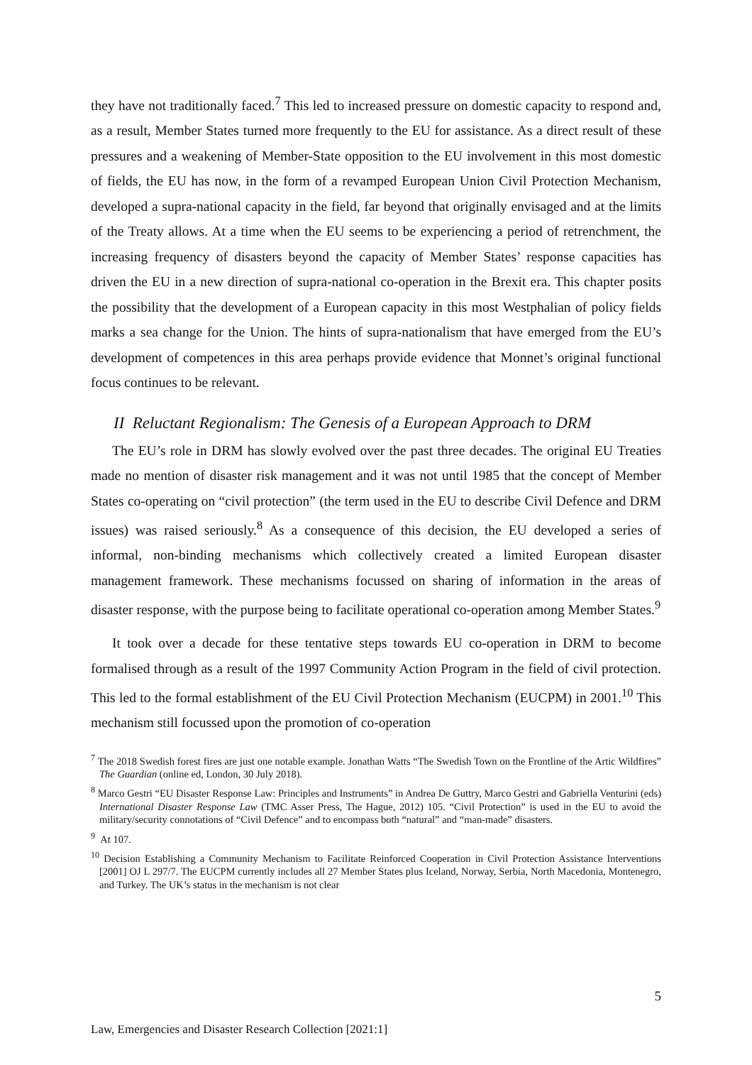they have not traditionally faced.<sup>7</sup> This led to increased pressure on domestic capacity to respond and, as a result, Member States turned more frequently to the EU for assistance. As a direct result of these pressures and a weakening of Member-State opposition to the EU involvement in this most domestic of fields, the EU has now, in the form of a revamped European Union Civil Protection Mechanism, developed a supra-national capacity in the field, far beyond that originally envisaged and at the limits of the Treaty allows. At a time when the EU seems to be experiencing a period of retrenchment, the increasing frequency of disasters beyond the capacity of Member States’ response capacities has driven the EU in a new direction of supra-national co-operation in the Brexit era. This chapter posits the possibility that the development of a European capacity in this most Westphalian of policy fields marks a sea change for the Union. The hints of supra-nationalism that have emerged from the EU’s development of competences in this area perhaps provide evidence that Monnet’s original functional focus continues to be relevant.
II Reluctant Regionalism: The Genesis of a European Approach to DRM
The EU’s role in DRM has slowly evolved over the past three decades. The original EU Treaties made no mention of disaster risk management and it was not until 1985 that the concept of Member States co-operating on “civil protection” (the term used in the EU to describe Civil Defence and DRM issues) was raised seriously.<sup>8</sup> As a consequence of this decision, the EU developed a series of informal, non-binding mechanisms which collectively created a limited European disaster management framework. These mechanisms focussed on sharing of information in the areas of disaster response, with the purpose being to facilitate operational co-operation among Member States.<sup>9</sup>
It took over a decade for these tentative steps towards EU co-operation in DRM to become formalised through as a result of the 1997 Community Action Program in the field of civil protection. This led to the formal establishment of the EU Civil Protection Mechanism (EUCPM) in 2001.<sup>10</sup> This mechanism still focussed upon the promotion of co-operation
<sup>7</sup> The 2018 Swedish forest fires are just one notable example. Jonathan Watts “The Swedish Town on the Frontline of the Artic Wildfires” The Guardian (online ed, London, 30 July 2018).
<sup>8</sup> Marco Gestri “EU Disaster Response Law: Principles and Instruments” in Andrea De Guttry, Marco Gestri and Gabriella Venturini (eds) International Disaster Response Law (TMC Asser Press, The Hague, 2012) 105. “Civil Protection” is used in the EU to avoid the military/security connotations of “Civil Defence” and to encompass both “natural” and “man-made” disasters.
<sup>9</sup> At 107.
<sup>10</sup> Decision Establishing a Community Mechanism to Facilitate Reinforced Cooperation in Civil Protection Assistance Interventions [2001] OJ L 297/7. The EUCPM currently includes all 27 Member States plus Iceland, Norway, Serbia, North Macedonia, Montenegro, and Turkey. The UK’s status in the mechanism is not clear
5
Law, Emergencies and Disaster Research Collection [2021:1]